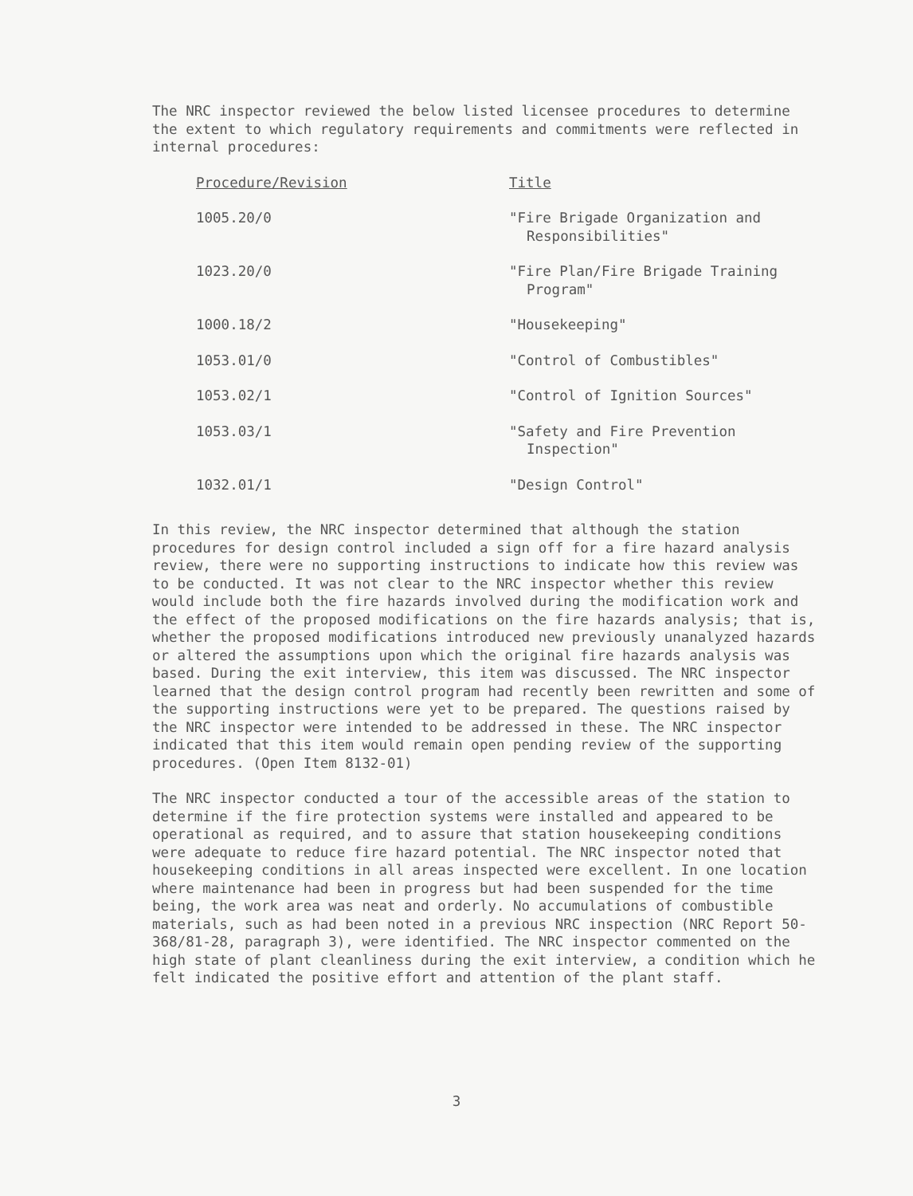The NRC inspector reviewed the below listed licensee procedures to determine the extent to which regulatory requirements and commitments were reflected in internal procedures:
| Procedure/Revision | Title |
| --- | --- |
| 1005.20/0 | "Fire Brigade Organization and Responsibilities" |
| 1023.20/0 | "Fire Plan/Fire Brigade Training Program" |
| 1000.18/2 | "Housekeeping" |
| 1053.01/0 | "Control of Combustibles" |
| 1053.02/1 | "Control of Ignition Sources" |
| 1053.03/1 | "Safety and Fire Prevention Inspection" |
| 1032.01/1 | "Design Control" |
In this review, the NRC inspector determined that although the station procedures for design control included a sign off for a fire hazard analysis review, there were no supporting instructions to indicate how this review was to be conducted. It was not clear to the NRC inspector whether this review would include both the fire hazards involved during the modification work and the effect of the proposed modifications on the fire hazards analysis; that is, whether the proposed modifications introduced new previously unanalyzed hazards or altered the assumptions upon which the original fire hazards analysis was based. During the exit interview, this item was discussed. The NRC inspector learned that the design control program had recently been rewritten and some of the supporting instructions were yet to be prepared. The questions raised by the NRC inspector were intended to be addressed in these. The NRC inspector indicated that this item would remain open pending review of the supporting procedures. (Open Item 8132-01)
The NRC inspector conducted a tour of the accessible areas of the station to determine if the fire protection systems were installed and appeared to be operational as required, and to assure that station housekeeping conditions were adequate to reduce fire hazard potential. The NRC inspector noted that housekeeping conditions in all areas inspected were excellent. In one location where maintenance had been in progress but had been suspended for the time being, the work area was neat and orderly. No accumulations of combustible materials, such as had been noted in a previous NRC inspection (NRC Report 50-368/81-28, paragraph 3), were identified. The NRC inspector commented on the high state of plant cleanliness during the exit interview, a condition which he felt indicated the positive effort and attention of the plant staff.
3